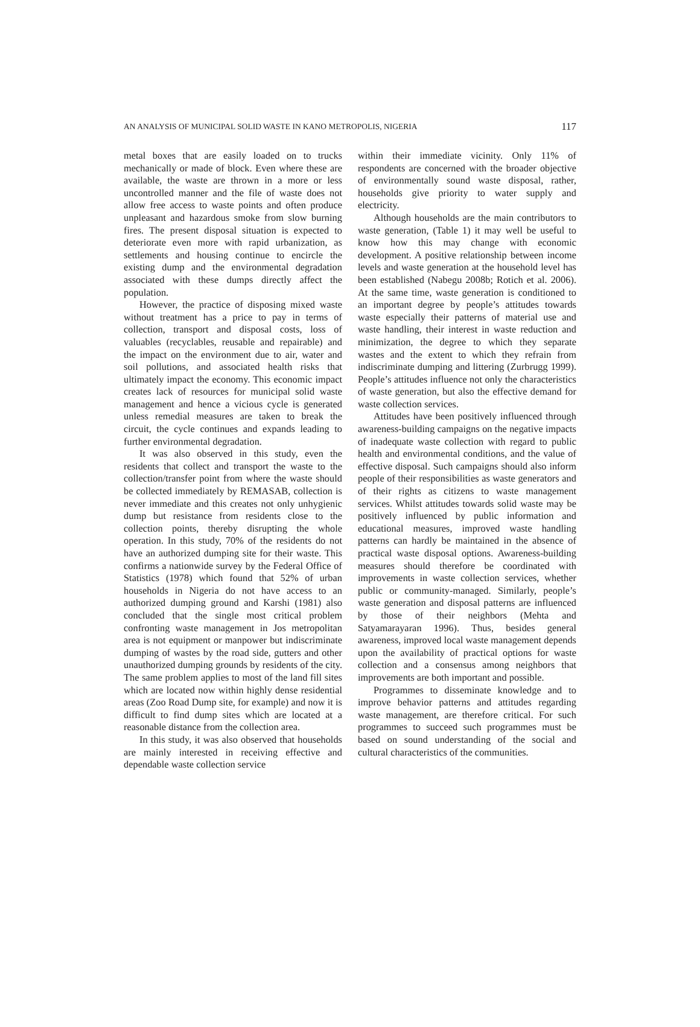AN ANALYSIS OF MUNICIPAL SOLID WASTE IN KANO METROPOLIS, NIGERIA 117
metal boxes that are easily loaded on to trucks mechanically or made of block. Even where these are available, the waste are thrown in a more or less uncontrolled manner and the file of waste does not allow free access to waste points and often produce unpleasant and hazardous smoke from slow burning fires. The present disposal situation is expected to deteriorate even more with rapid urbanization, as settlements and housing continue to encircle the existing dump and the environmental degradation associated with these dumps directly affect the population.
However, the practice of disposing mixed waste without treatment has a price to pay in terms of collection, transport and disposal costs, loss of valuables (recyclables, reusable and repairable) and the impact on the environment due to air, water and soil pollutions, and associated health risks that ultimately impact the economy. This economic impact creates lack of resources for municipal solid waste management and hence a vicious cycle is generated unless remedial measures are taken to break the circuit, the cycle continues and expands leading to further environmental degradation.
It was also observed in this study, even the residents that collect and transport the waste to the collection/transfer point from where the waste should be collected immediately by REMASAB, collection is never immediate and this creates not only unhygienic dump but resistance from residents close to the collection points, thereby disrupting the whole operation. In this study, 70% of the residents do not have an authorized dumping site for their waste. This confirms a nationwide survey by the Federal Office of Statistics (1978) which found that 52% of urban households in Nigeria do not have access to an authorized dumping ground and Karshi (1981) also concluded that the single most critical problem confronting waste management in Jos metropolitan area is not equipment or manpower but indiscriminate dumping of wastes by the road side, gutters and other unauthorized dumping grounds by residents of the city. The same problem applies to most of the land fill sites which are located now within highly dense residential areas (Zoo Road Dump site, for example) and now it is difficult to find dump sites which are located at a reasonable distance from the collection area.
In this study, it was also observed that households are mainly interested in receiving effective and dependable waste collection service
within their immediate vicinity. Only 11% of respondents are concerned with the broader objective of environmentally sound waste disposal, rather, households give priority to water supply and electricity.
Although households are the main contributors to waste generation, (Table 1) it may well be useful to know how this may change with economic development. A positive relationship between income levels and waste generation at the household level has been established (Nabegu 2008b; Rotich et al. 2006). At the same time, waste generation is conditioned to an important degree by people’s attitudes towards waste especially their patterns of material use and waste handling, their interest in waste reduction and minimization, the degree to which they separate wastes and the extent to which they refrain from indiscriminate dumping and littering (Zurbrugg 1999). People’s attitudes influence not only the characteristics of waste generation, but also the effective demand for waste collection services.
Attitudes have been positively influenced through awareness-building campaigns on the negative impacts of inadequate waste collection with regard to public health and environmental conditions, and the value of effective disposal. Such campaigns should also inform people of their responsibilities as waste generators and of their rights as citizens to waste management services. Whilst attitudes towards solid waste may be positively influenced by public information and educational measures, improved waste handling patterns can hardly be maintained in the absence of practical waste disposal options. Awareness-building measures should therefore be coordinated with improvements in waste collection services, whether public or community-managed. Similarly, people’s waste generation and disposal patterns are influenced by those of their neighbors (Mehta and Satyamarayaran 1996). Thus, besides general awareness, improved local waste management depends upon the availability of practical options for waste collection and a consensus among neighbors that improvements are both important and possible.
Programmes to disseminate knowledge and to improve behavior patterns and attitudes regarding waste management, are therefore critical. For such programmes to succeed such programmes must be based on sound understanding of the social and cultural characteristics of the communities.